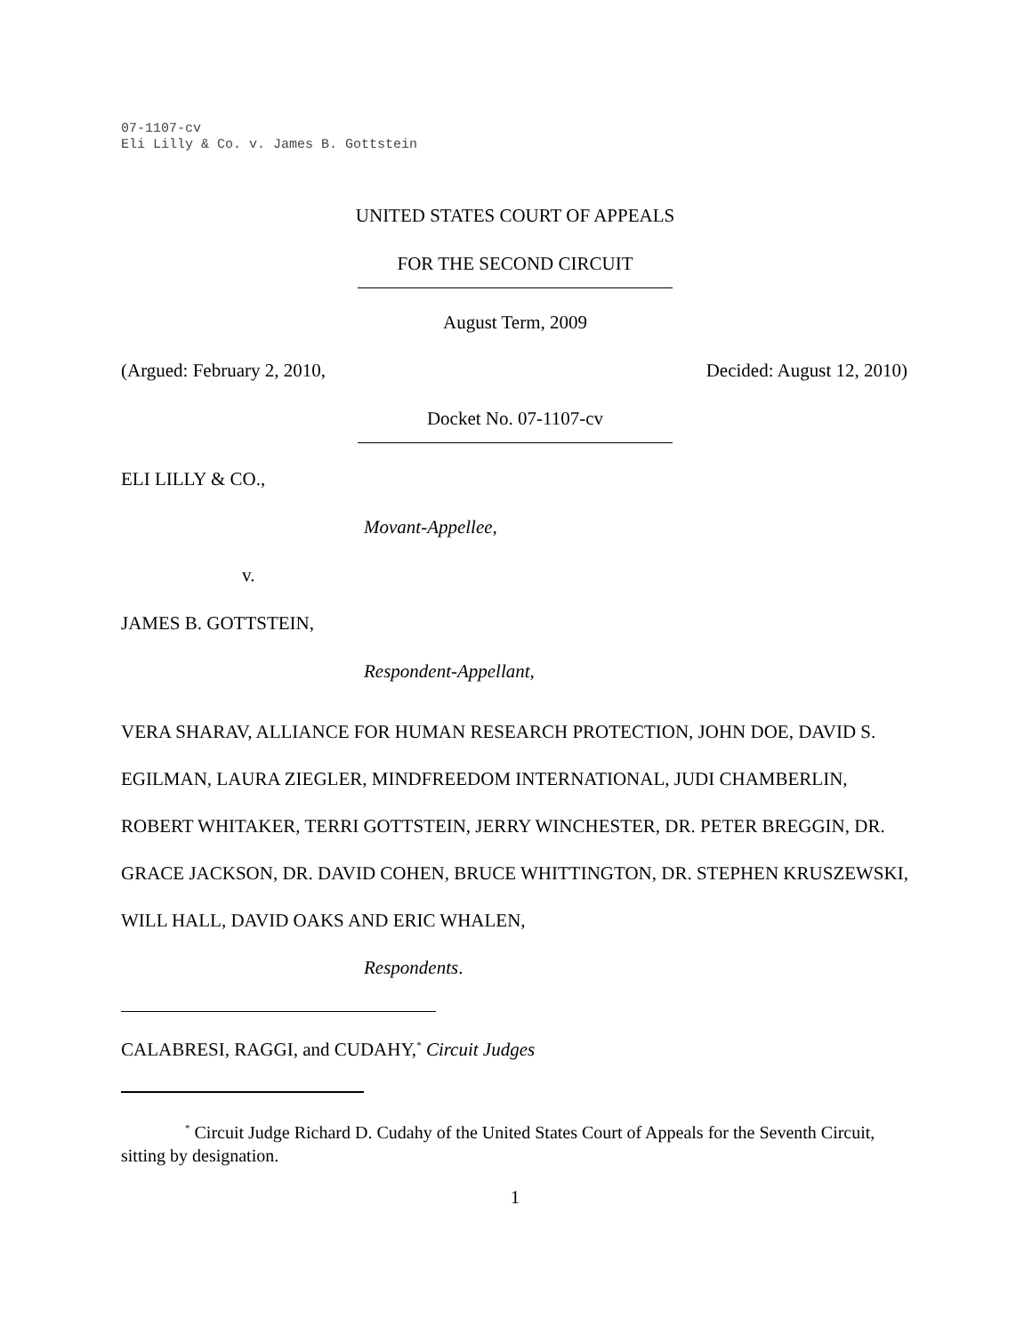07-1107-cv
Eli Lilly & Co. v. James B. Gottstein
UNITED STATES COURT OF APPEALS
FOR THE SECOND CIRCUIT
August Term, 2009
(Argued: February 2, 2010, Decided: August 12, 2010)
Docket No. 07-1107-cv
ELI LILLY & CO.,
Movant-Appellee,
v.
JAMES B. GOTTSTEIN,
Respondent-Appellant,
VERA SHARAV, ALLIANCE FOR HUMAN RESEARCH PROTECTION, JOHN DOE, DAVID S. EGILMAN, LAURA ZIEGLER, MINDFREEDOM INTERNATIONAL, JUDI CHAMBERLIN, ROBERT WHITAKER, TERRI GOTTSTEIN, JERRY WINCHESTER, DR. PETER BREGGIN, DR. GRACE JACKSON, DR. DAVID COHEN, BRUCE WHITTINGTON, DR. STEPHEN KRUSZEWSKI, WILL HALL, DAVID OAKS AND ERIC WHALEN,
Respondents.
CALABRESI, RAGGI, and CUDAHY,<sup>*</sup> Circuit Judges
<sup>*</sup> Circuit Judge Richard D. Cudahy of the United States Court of Appeals for the Seventh Circuit, sitting by designation.
1